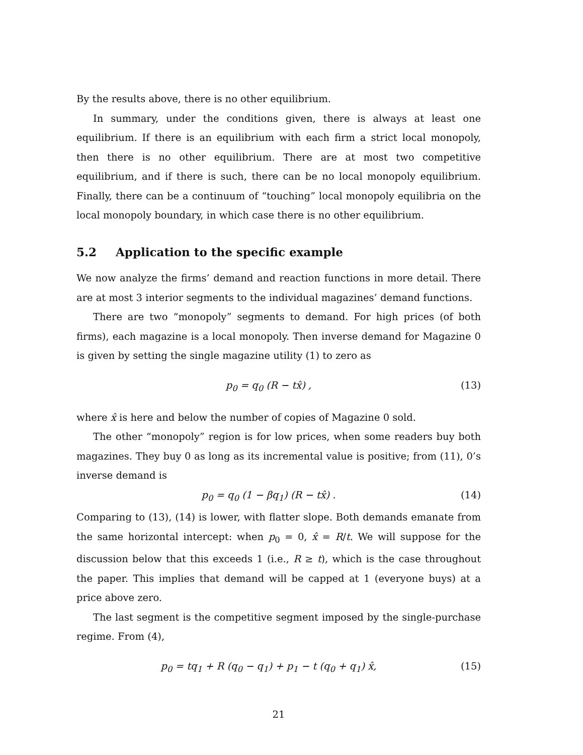By the results above, there is no other equilibrium.
In summary, under the conditions given, there is always at least one equilibrium. If there is an equilibrium with each firm a strict local monopoly, then there is no other equilibrium. There are at most two competitive equilibrium, and if there is such, there can be no local monopoly equilibrium. Finally, there can be a continuum of “touching” local monopoly equilibria on the local monopoly boundary, in which case there is no other equilibrium.
5.2 Application to the specific example
We now analyze the firms’ demand and reaction functions in more detail. There are at most 3 interior segments to the individual magazines’ demand functions.
There are two “monopoly” segments to demand. For high prices (of both firms), each magazine is a local monopoly. Then inverse demand for Magazine 0 is given by setting the single magazine utility (1) to zero as
p<sub>0</sub> = q<sub>0</sub> (R − tx̂) , (13)
where x̂ is here and below the number of copies of Magazine 0 sold.
The other “monopoly” region is for low prices, when some readers buy both magazines. They buy 0 as long as its incremental value is positive; from (11), 0’s inverse demand is
p<sub>0</sub> = q<sub>0</sub> (1 − βq<sub>1</sub>) (R − tx̂) . (14)
Comparing to (13), (14) is lower, with flatter slope. Both demands emanate from the same horizontal intercept: when p<sub>0</sub> = 0, x̂ = R/t. We will suppose for the discussion below that this exceeds 1 (i.e., R ≥ t), which is the case throughout the paper. This implies that demand will be capped at 1 (everyone buys) at a price above zero.
The last segment is the competitive segment imposed by the single-purchase regime. From (4),
p<sub>0</sub> = tq<sub>1</sub> + R (q<sub>0</sub> − q<sub>1</sub>) + p<sub>1</sub> − t (q<sub>0</sub> + q<sub>1</sub>) x̂, (15)
21